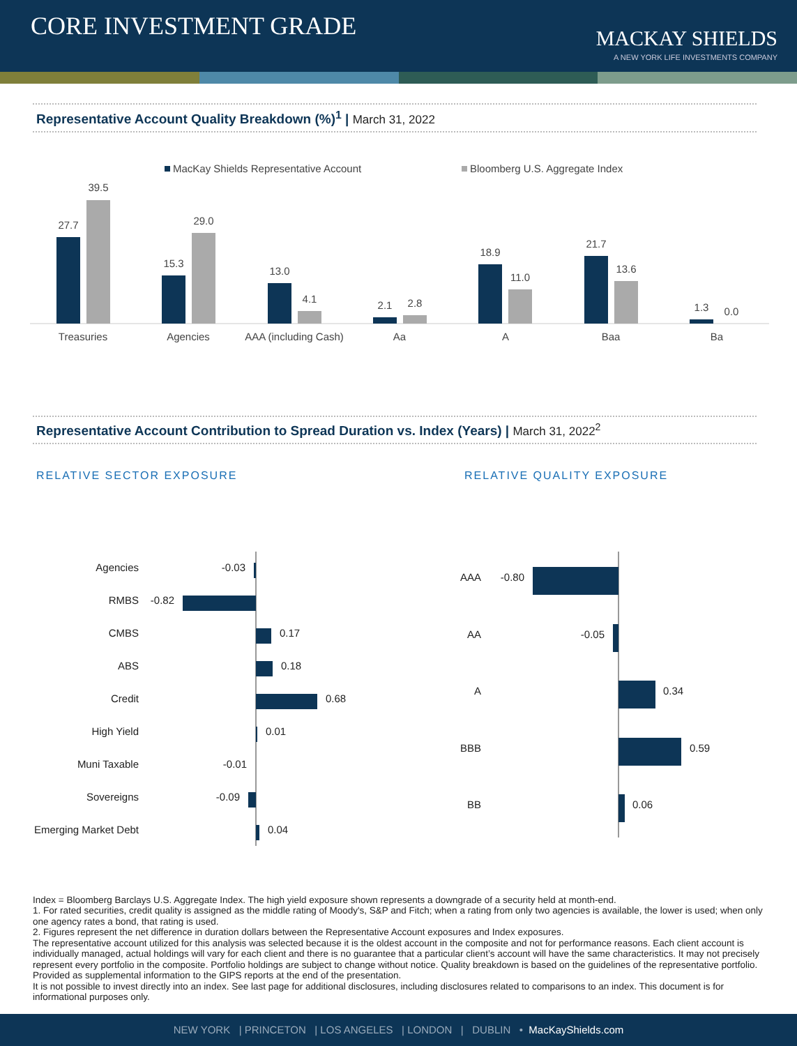CORE INVESTMENT GRADE
MACKAY SHIELDS
A NEW YORK LIFE INVESTMENTS COMPANY
Representative Account Quality Breakdown (%)<sup>1</sup> | March 31, 2022
MacKay Shields Representative Account
Bloomberg U.S. Aggregate Index
27.7
39.5
Treasuries
15.3
29.0
Agencies
13.0
4.1
AAA (including Cash)
2.1
2.8
Aa
18.9
11.0
A
21.7
13.6
Baa
1.3
0.0
Ba
Representative Account Contribution to Spread Duration vs. Index (Years) | March 31, 2022<sup>2</sup>
RELATIVE SECTOR EXPOSURE RELATIVE QUALITY EXPOSURE
Agencies
-0.03
RMBS
-0.82
CMBS
ABS
Credit
High Yield
Muni Taxable
-0.01
Sovereigns
-0.09
Emerging Market Debt
0.17
0.18
0.68
0.01
0.04
AAA
-0.80
AA
-0.05
A
BBB
BB
0.34
0.59
0.06
Index = Bloomberg Barclays U.S. Aggregate Index. The high yield exposure shown represents a downgrade of a security held at month-end.
1. For rated securities, credit quality is assigned as the middle rating of Moody's, S&P and Fitch; when a rating from only two agencies is available, the lower is used; when only one agency rates a bond, that rating is used.
2. Figures represent the net difference in duration dollars between the Representative Account exposures and Index exposures.
The representative account utilized for this analysis was selected because it is the oldest account in the composite and not for performance reasons. Each client account is individually managed, actual holdings will vary for each client and there is no guarantee that a particular client’s account will have the same characteristics. It may not precisely represent every portfolio in the composite. Portfolio holdings are subject to change without notice. Quality breakdown is based on the guidelines of the representative portfolio. Provided as supplemental information to the GIPS reports at the end of the presentation.
It is not possible to invest directly into an index. See last page for additional disclosures, including disclosures related to comparisons to an index. This document is for informational purposes only.
NEW YORK | PRINCETON | LOS ANGELES | LONDON | DUBLIN • MacKayShields.com